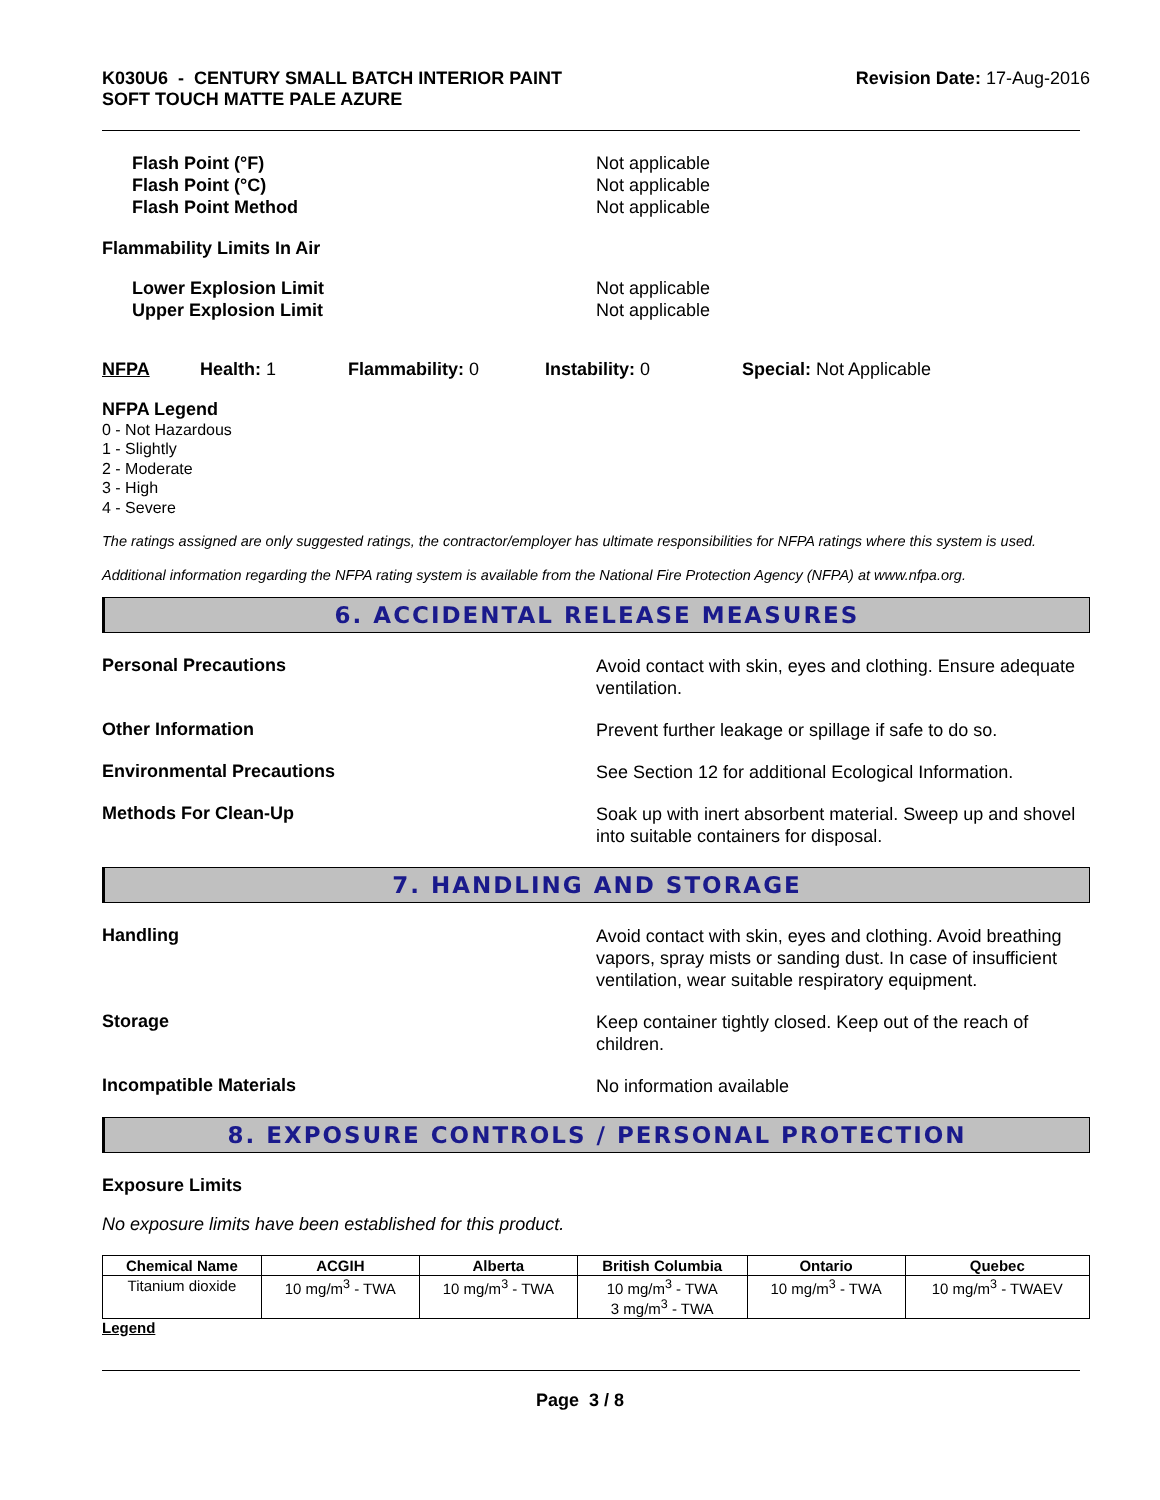K030U6 - CENTURY SMALL BATCH INTERIOR PAINT
SOFT TOUCH MATTE PALE AZURE
Revision Date: 17-Aug-2016
Flash Point (°F)
Flash Point (°C)
Flash Point Method
Not applicable
Not applicable
Not applicable
Flammability Limits In Air
Lower Explosion Limit
Upper Explosion Limit
Not applicable
Not applicable
NFPA Health: 1 Flammability: 0 Instability: 0 Special: Not Applicable
NFPA Legend
0 - Not Hazardous
1 - Slightly
2 - Moderate
3 - High
4 - Severe
The ratings assigned are only suggested ratings, the contractor/employer has ultimate responsibilities for NFPA ratings where this system is used.
Additional information regarding the NFPA rating system is available from the National Fire Protection Agency (NFPA) at www.nfpa.org.
6. ACCIDENTAL RELEASE MEASURES
Personal Precautions
Avoid contact with skin, eyes and clothing. Ensure adequate ventilation.
Other Information
Prevent further leakage or spillage if safe to do so.
Environmental Precautions
See Section 12 for additional Ecological Information.
Methods For Clean-Up
Soak up with inert absorbent material. Sweep up and shovel into suitable containers for disposal.
7. HANDLING AND STORAGE
Handling
Avoid contact with skin, eyes and clothing. Avoid breathing vapors, spray mists or sanding dust. In case of insufficient ventilation, wear suitable respiratory equipment.
Storage
Keep container tightly closed. Keep out of the reach of children.
Incompatible Materials
No information available
8. EXPOSURE CONTROLS / PERSONAL PROTECTION
Exposure Limits
No exposure limits have been established for this product.
| Chemical Name | ACGIH | Alberta | British Columbia | Ontario | Quebec |
| --- | --- | --- | --- | --- | --- |
| Titanium dioxide | 10 mg/m<sup>3</sup> - TWA | 10 mg/m<sup>3</sup> - TWA | 10 mg/m<sup>3</sup> - TWA 3 mg/m<sup>3</sup> - TWA | 10 mg/m<sup>3</sup> - TWA | 10 mg/m<sup>3</sup> - TWAEV |
Legend
Page 3 / 8